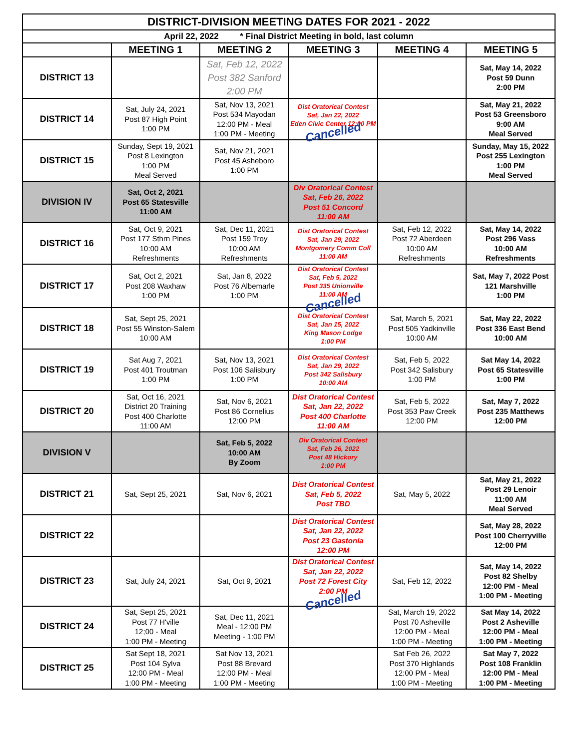| DISTRICT-DIVISION MEETING DATES FOR 2021 - 2022 | | | | | |
| April 22, 2022 * Final District Meeting in bold, last column | | | | | |
| | MEETING 1 | MEETING 2 | MEETING 3 | MEETING 4 | MEETING 5 |
| DISTRICT 13 | | Sat, Feb 12, 2022 Post 382 Sanford 2:00 PM | | | Sat, May 14, 2022 Post 59 Dunn 2:00 PM |
| DISTRICT 14 | Sat, July 24, 2021 Post 87 High Point 1:00 PM | Sat, Nov 13, 2021 Post 534 Mayodan 12:00 PM - Meal 1:00 PM - Meeting | Dist Oratorical Contest Sat, Jan 22, 2022 Eden Civic Center 12:00 PM Cancelled | | Sat, May 21, 2022 Post 53 Greensboro 9:00 AM Meal Served |
| DISTRICT 15 | Sunday, Sept 19, 2021 Post 8 Lexington 1:00 PM Meal Served | Sat, Nov 21, 2021 Post 45 Asheboro 1:00 PM | | | Sunday, May 15, 2022 Post 255 Lexington 1:00 PM Meal Served |
| DIVISION IV | Sat, Oct 2, 2021 Post 65 Statesville 11:00 AM | | Div Oratorical Contest Sat, Feb 26, 2022 Post 51 Concord 11:00 AM | | |
| DISTRICT 16 | Sat, Oct 9, 2021 Post 177 Sthrn Pines 10:00 AM Refreshments | Sat, Dec 11, 2021 Post 159 Troy 10:00 AM Refreshments | Dist Oratorical Contest Sat, Jan 29, 2022 Montgomery Comm Coll 11:00 AM | Sat, Feb 12, 2022 Post 72 Aberdeen 10:00 AM Refreshments | Sat, May 14, 2022 Post 296 Vass 10:00 AM Refreshments |
| DISTRICT 17 | Sat, Oct 2, 2021 Post 208 Waxhaw 1:00 PM | Sat, Jan 8, 2022 Post 76 Albemarle 1:00 PM | Dist Oratorical Contest Sat, Feb 5, 2022 Post 335 Unionville 11:00 AM Cancelled | | Sat, May 7, 2022 Post 121 Marshville 1:00 PM |
| DISTRICT 18 | Sat, Sept 25, 2021 Post 55 Winston-Salem 10:00 AM | | Dist Oratorical Contest Sat, Jan 15, 2022 King Mason Lodge 1:00 PM | Sat, March 5, 2021 Post 505 Yadkinville 10:00 AM | Sat, May 22, 2022 Post 336 East Bend 10:00 AM |
| DISTRICT 19 | Sat Aug 7, 2021 Post 401 Troutman 1:00 PM | Sat, Nov 13, 2021 Post 106 Salisbury 1:00 PM | Dist Oratorical Contest Sat, Jan 29, 2022 Post 342 Salisbury 10:00 AM | Sat, Feb 5, 2022 Post 342 Salisbury 1:00 PM | Sat May 14, 2022 Post 65 Statesville 1:00 PM |
| DISTRICT 20 | Sat, Oct 16, 2021 District 20 Training Post 400 Charlotte 11:00 AM | Sat, Nov 6, 2021 Post 86 Cornelius 12:00 PM | Dist Oratorical Contest Sat, Jan 22, 2022 Post 400 Charlotte 11:00 AM | Sat, Feb 5, 2022 Post 353 Paw Creek 12:00 PM | Sat, May 7, 2022 Post 235 Matthews 12:00 PM |
| DIVISION V | | Sat, Feb 5, 2022 10:00 AM By Zoom | Div Oratorical Contest Sat, Feb 26, 2022 Post 48 Hickory 1:00 PM | | |
| DISTRICT 21 | Sat, Sept 25, 2021 | Sat, Nov 6, 2021 | Dist Oratorical Contest Sat, Feb 5, 2022 Post TBD | Sat, May 5, 2022 | Sat, May 21, 2022 Post 29 Lenoir 11:00 AM Meal Served |
| DISTRICT 22 | | | Dist Oratorical Contest Sat, Jan 22, 2022 Post 23 Gastonia 12:00 PM | | Sat, May 28, 2022 Post 100 Cherryville 12:00 PM |
| DISTRICT 23 | Sat, July 24, 2021 | Sat, Oct 9, 2021 | Dist Oratorical Contest Sat, Jan 22, 2022 Post 72 Forest City 2:00 PM Cancelled | Sat, Feb 12, 2022 | Sat, May 14, 2022 Post 82 Shelby 12:00 PM - Meal 1:00 PM - Meeting |
| DISTRICT 24 | Sat, Sept 25, 2021 Post 77 H'ville 12;00 - Meal 1:00 PM - Meeting | Sat, Dec 11, 2021 Meal - 12:00 PM Meeting - 1:00 PM | | Sat, March 19, 2022 Post 70 Asheville 12:00 PM - Meal 1:00 PM - Meeting | Sat May 14, 2022 Post 2 Asheville 12:00 PM - Meal 1:00 PM - Meeting |
| DISTRICT 25 | Sat Sept 18, 2021 Post 104 Sylva 12:00 PM - Meal 1:00 PM - Meeting | Sat Nov 13, 2021 Post 88 Brevard 12:00 PM - Meal 1:00 PM - Meeting | | Sat Feb 26, 2022 Post 370 Highlands 12:00 PM - Meal 1:00 PM - Meeting | Sat May 7, 2022 Post 108 Franklin 12:00 PM - Meal 1:00 PM - Meeting |